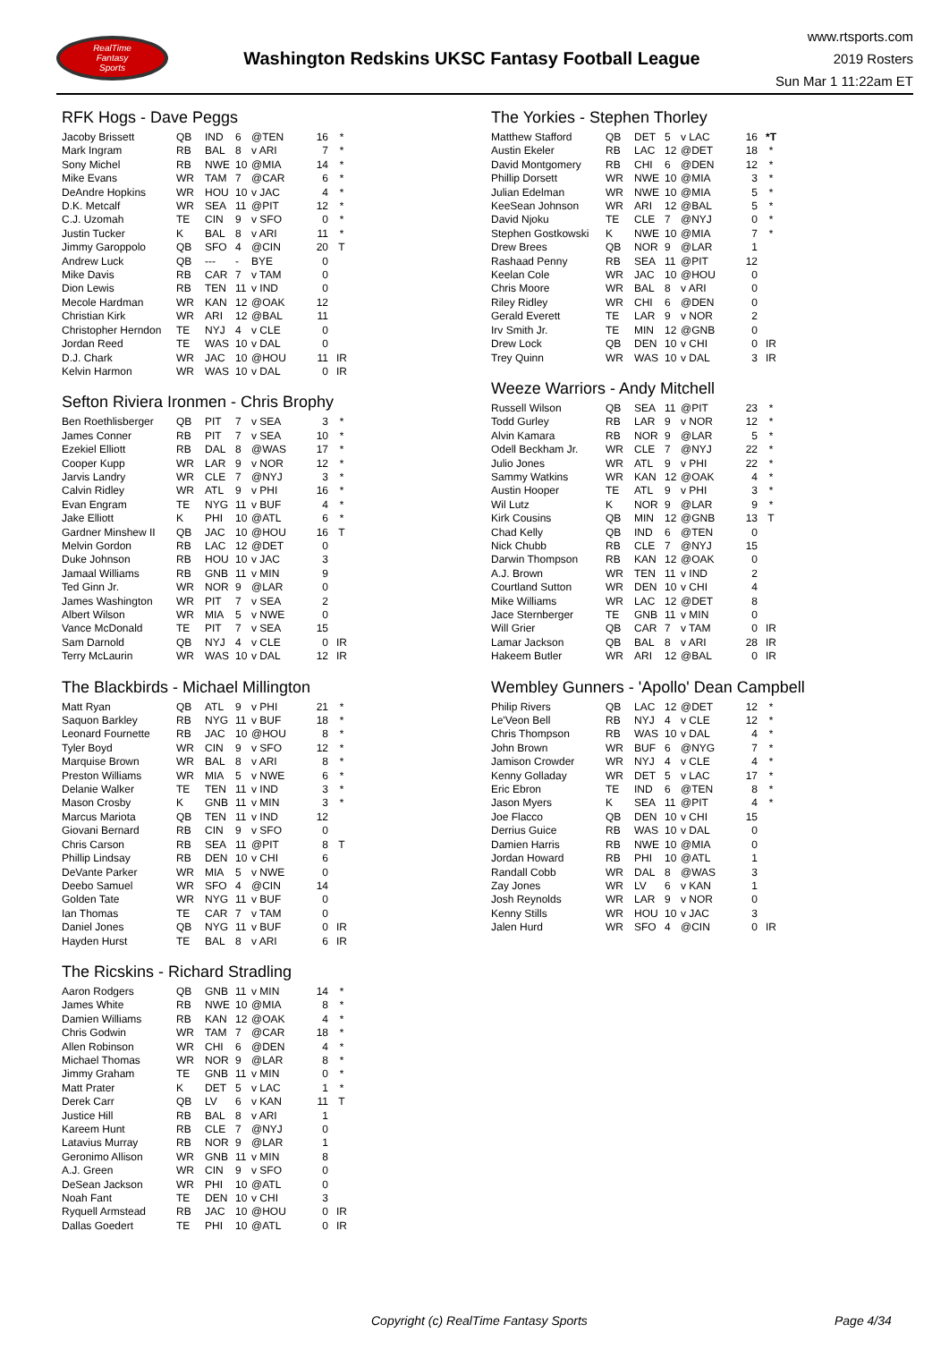RealTime
Fantasy
Sports
Washington Redskins UKSC Fantasy Football League
www.rtsports.com
2019 Rosters
Sun Mar 1 11:22am ET
RFK Hogs - Dave Peggs
| Jacoby Brissett | QB | IND | 6 | @TEN | 16 | * |
| Mark Ingram | RB | BAL | 8 | v ARI | 7 | * |
| Sony Michel | RB | NWE | 10 | @MIA | 14 | * |
| Mike Evans | WR | TAM | 7 | @CAR | 6 | * |
| DeAndre Hopkins | WR | HOU | 10 | v JAC | 4 | * |
| D.K. Metcalf | WR | SEA | 11 | @PIT | 12 | * |
| C.J. Uzomah | TE | CIN | 9 | v SFO | 0 | * |
| Justin Tucker | K | BAL | 8 | v ARI | 11 | * |
| Jimmy Garoppolo | QB | SFO | 4 | @CIN | 20 | T |
| Andrew Luck | QB | --- | - | BYE | 0 | |
| Mike Davis | RB | CAR | 7 | v TAM | 0 | |
| Dion Lewis | RB | TEN | 11 | v IND | 0 | |
| Mecole Hardman | WR | KAN | 12 | @OAK | 12 | |
| Christian Kirk | WR | ARI | 12 | @BAL | 11 | |
| Christopher Herndon | TE | NYJ | 4 | v CLE | 0 | |
| Jordan Reed | TE | WAS | 10 | v DAL | 0 | |
| D.J. Chark | WR | JAC | 10 | @HOU | 11 | IR |
| Kelvin Harmon | WR | WAS | 10 | v DAL | 0 | IR |
Sefton Riviera Ironmen - Chris Brophy
| Ben Roethlisberger | QB | PIT | 7 | v SEA | 3 | * |
| James Conner | RB | PIT | 7 | v SEA | 10 | * |
| Ezekiel Elliott | RB | DAL | 8 | @WAS | 17 | * |
| Cooper Kupp | WR | LAR | 9 | v NOR | 12 | * |
| Jarvis Landry | WR | CLE | 7 | @NYJ | 3 | * |
| Calvin Ridley | WR | ATL | 9 | v PHI | 16 | * |
| Evan Engram | TE | NYG | 11 | v BUF | 4 | * |
| Jake Elliott | K | PHI | 10 | @ATL | 6 | * |
| Gardner Minshew II | QB | JAC | 10 | @HOU | 16 | T |
| Melvin Gordon | RB | LAC | 12 | @DET | 0 | |
| Duke Johnson | RB | HOU | 10 | v JAC | 3 | |
| Jamaal Williams | RB | GNB | 11 | v MIN | 9 | |
| Ted Ginn Jr. | WR | NOR | 9 | @LAR | 0 | |
| James Washington | WR | PIT | 7 | v SEA | 2 | |
| Albert Wilson | WR | MIA | 5 | v NWE | 0 | |
| Vance McDonald | TE | PIT | 7 | v SEA | 15 | |
| Sam Darnold | QB | NYJ | 4 | v CLE | 0 | IR |
| Terry McLaurin | WR | WAS | 10 | v DAL | 12 | IR |
The Blackbirds - Michael Millington
| Matt Ryan | QB | ATL | 9 | v PHI | 21 | * |
| Saquon Barkley | RB | NYG | 11 | v BUF | 18 | * |
| Leonard Fournette | RB | JAC | 10 | @HOU | 8 | * |
| Tyler Boyd | WR | CIN | 9 | v SFO | 12 | * |
| Marquise Brown | WR | BAL | 8 | v ARI | 8 | * |
| Preston Williams | WR | MIA | 5 | v NWE | 6 | * |
| Delanie Walker | TE | TEN | 11 | v IND | 3 | * |
| Mason Crosby | K | GNB | 11 | v MIN | 3 | * |
| Marcus Mariota | QB | TEN | 11 | v IND | 12 | |
| Giovani Bernard | RB | CIN | 9 | v SFO | 0 | |
| Chris Carson | RB | SEA | 11 | @PIT | 8 | T |
| Phillip Lindsay | RB | DEN | 10 | v CHI | 6 | |
| DeVante Parker | WR | MIA | 5 | v NWE | 0 | |
| Deebo Samuel | WR | SFO | 4 | @CIN | 14 | |
| Golden Tate | WR | NYG | 11 | v BUF | 0 | |
| Ian Thomas | TE | CAR | 7 | v TAM | 0 | |
| Daniel Jones | QB | NYG | 11 | v BUF | 0 | IR |
| Hayden Hurst | TE | BAL | 8 | v ARI | 6 | IR |
The Ricskins - Richard Stradling
| Aaron Rodgers | QB | GNB | 11 | v MIN | 14 | * |
| James White | RB | NWE | 10 | @MIA | 8 | * |
| Damien Williams | RB | KAN | 12 | @OAK | 4 | * |
| Chris Godwin | WR | TAM | 7 | @CAR | 18 | * |
| Allen Robinson | WR | CHI | 6 | @DEN | 4 | * |
| Michael Thomas | WR | NOR | 9 | @LAR | 8 | * |
| Jimmy Graham | TE | GNB | 11 | v MIN | 0 | * |
| Matt Prater | K | DET | 5 | v LAC | 1 | * |
| Derek Carr | QB | LV | 6 | v KAN | 11 | T |
| Justice Hill | RB | BAL | 8 | v ARI | 1 | |
| Kareem Hunt | RB | CLE | 7 | @NYJ | 0 | |
| Latavius Murray | RB | NOR | 9 | @LAR | 1 | |
| Geronimo Allison | WR | GNB | 11 | v MIN | 8 | |
| A.J. Green | WR | CIN | 9 | v SFO | 0 | |
| DeSean Jackson | WR | PHI | 10 | @ATL | 0 | |
| Noah Fant | TE | DEN | 10 | v CHI | 3 | |
| Ryquell Armstead | RB | JAC | 10 | @HOU | 0 | IR |
| Dallas Goedert | TE | PHI | 10 | @ATL | 0 | IR |
The Yorkies - Stephen Thorley
| Matthew Stafford | QB | DET | 5 | v LAC | 16 | *T |
| Austin Ekeler | RB | LAC | 12 | @DET | 18 | * |
| David Montgomery | RB | CHI | 6 | @DEN | 12 | * |
| Phillip Dorsett | WR | NWE | 10 | @MIA | 3 | * |
| Julian Edelman | WR | NWE | 10 | @MIA | 5 | * |
| KeeSean Johnson | WR | ARI | 12 | @BAL | 5 | * |
| David Njoku | TE | CLE | 7 | @NYJ | 0 | * |
| Stephen Gostkowski | K | NWE | 10 | @MIA | 7 | * |
| Drew Brees | QB | NOR | 9 | @LAR | 1 | |
| Rashaad Penny | RB | SEA | 11 | @PIT | 12 | |
| Keelan Cole | WR | JAC | 10 | @HOU | 0 | |
| Chris Moore | WR | BAL | 8 | v ARI | 0 | |
| Riley Ridley | WR | CHI | 6 | @DEN | 0 | |
| Gerald Everett | TE | LAR | 9 | v NOR | 2 | |
| Irv Smith Jr. | TE | MIN | 12 | @GNB | 0 | |
| Drew Lock | QB | DEN | 10 | v CHI | 0 | IR |
| Trey Quinn | WR | WAS | 10 | v DAL | 3 | IR |
Weeze Warriors - Andy Mitchell
| Russell Wilson | QB | SEA | 11 | @PIT | 23 | * |
| Todd Gurley | RB | LAR | 9 | v NOR | 12 | * |
| Alvin Kamara | RB | NOR | 9 | @LAR | 5 | * |
| Odell Beckham Jr. | WR | CLE | 7 | @NYJ | 22 | * |
| Julio Jones | WR | ATL | 9 | v PHI | 22 | * |
| Sammy Watkins | WR | KAN | 12 | @OAK | 4 | * |
| Austin Hooper | TE | ATL | 9 | v PHI | 3 | * |
| Wil Lutz | K | NOR | 9 | @LAR | 9 | * |
| Kirk Cousins | QB | MIN | 12 | @GNB | 13 | T |
| Chad Kelly | QB | IND | 6 | @TEN | 0 | |
| Nick Chubb | RB | CLE | 7 | @NYJ | 15 | |
| Darwin Thompson | RB | KAN | 12 | @OAK | 0 | |
| A.J. Brown | WR | TEN | 11 | v IND | 2 | |
| Courtland Sutton | WR | DEN | 10 | v CHI | 4 | |
| Mike Williams | WR | LAC | 12 | @DET | 8 | |
| Jace Sternberger | TE | GNB | 11 | v MIN | 0 | |
| Will Grier | QB | CAR | 7 | v TAM | 0 | IR |
| Lamar Jackson | QB | BAL | 8 | v ARI | 28 | IR |
| Hakeem Butler | WR | ARI | 12 | @BAL | 0 | IR |
Wembley Gunners - 'Apollo' Dean Campbell
| Philip Rivers | QB | LAC | 12 | @DET | 12 | * |
| Le'Veon Bell | RB | NYJ | 4 | v CLE | 12 | * |
| Chris Thompson | RB | WAS | 10 | v DAL | 4 | * |
| John Brown | WR | BUF | 6 | @NYG | 7 | * |
| Jamison Crowder | WR | NYJ | 4 | v CLE | 4 | * |
| Kenny Golladay | WR | DET | 5 | v LAC | 17 | * |
| Eric Ebron | TE | IND | 6 | @TEN | 8 | * |
| Jason Myers | K | SEA | 11 | @PIT | 4 | * |
| Joe Flacco | QB | DEN | 10 | v CHI | 15 | |
| Derrius Guice | RB | WAS | 10 | v DAL | 0 | |
| Damien Harris | RB | NWE | 10 | @MIA | 0 | |
| Jordan Howard | RB | PHI | 10 | @ATL | 1 | |
| Randall Cobb | WR | DAL | 8 | @WAS | 3 | |
| Zay Jones | WR | LV | 6 | v KAN | 1 | |
| Josh Reynolds | WR | LAR | 9 | v NOR | 0 | |
| Kenny Stills | WR | HOU | 10 | v JAC | 3 | |
| Jalen Hurd | WR | SFO | 4 | @CIN | 0 | IR |
Copyright (c) RealTime Fantasy Sports Page 4/34